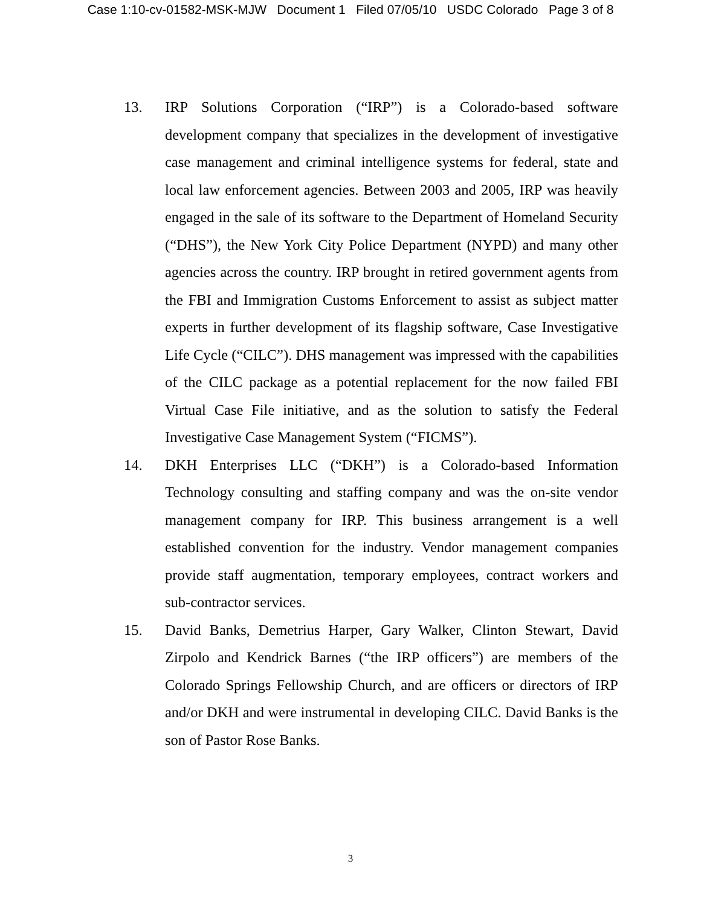Case 1:10-cv-01582-MSK-MJW Document 1 Filed 07/05/10 USDC Colorado Page 3 of 8
13. IRP Solutions Corporation (“IRP”) is a Colorado-based software development company that specializes in the development of investigative case management and criminal intelligence systems for federal, state and local law enforcement agencies. Between 2003 and 2005, IRP was heavily engaged in the sale of its software to the Department of Homeland Security (“DHS”), the New York City Police Department (NYPD) and many other agencies across the country. IRP brought in retired government agents from the FBI and Immigration Customs Enforcement to assist as subject matter experts in further development of its flagship software, Case Investigative Life Cycle (“CILC”). DHS management was impressed with the capabilities of the CILC package as a potential replacement for the now failed FBI Virtual Case File initiative, and as the solution to satisfy the Federal Investigative Case Management System (“FICMS”).
14. DKH Enterprises LLC (“DKH”) is a Colorado-based Information Technology consulting and staffing company and was the on-site vendor management company for IRP. This business arrangement is a well established convention for the industry. Vendor management companies provide staff augmentation, temporary employees, contract workers and sub-contractor services.
15. David Banks, Demetrius Harper, Gary Walker, Clinton Stewart, David Zirpolo and Kendrick Barnes (“the IRP officers”) are members of the Colorado Springs Fellowship Church, and are officers or directors of IRP and/or DKH and were instrumental in developing CILC. David Banks is the son of Pastor Rose Banks.
3